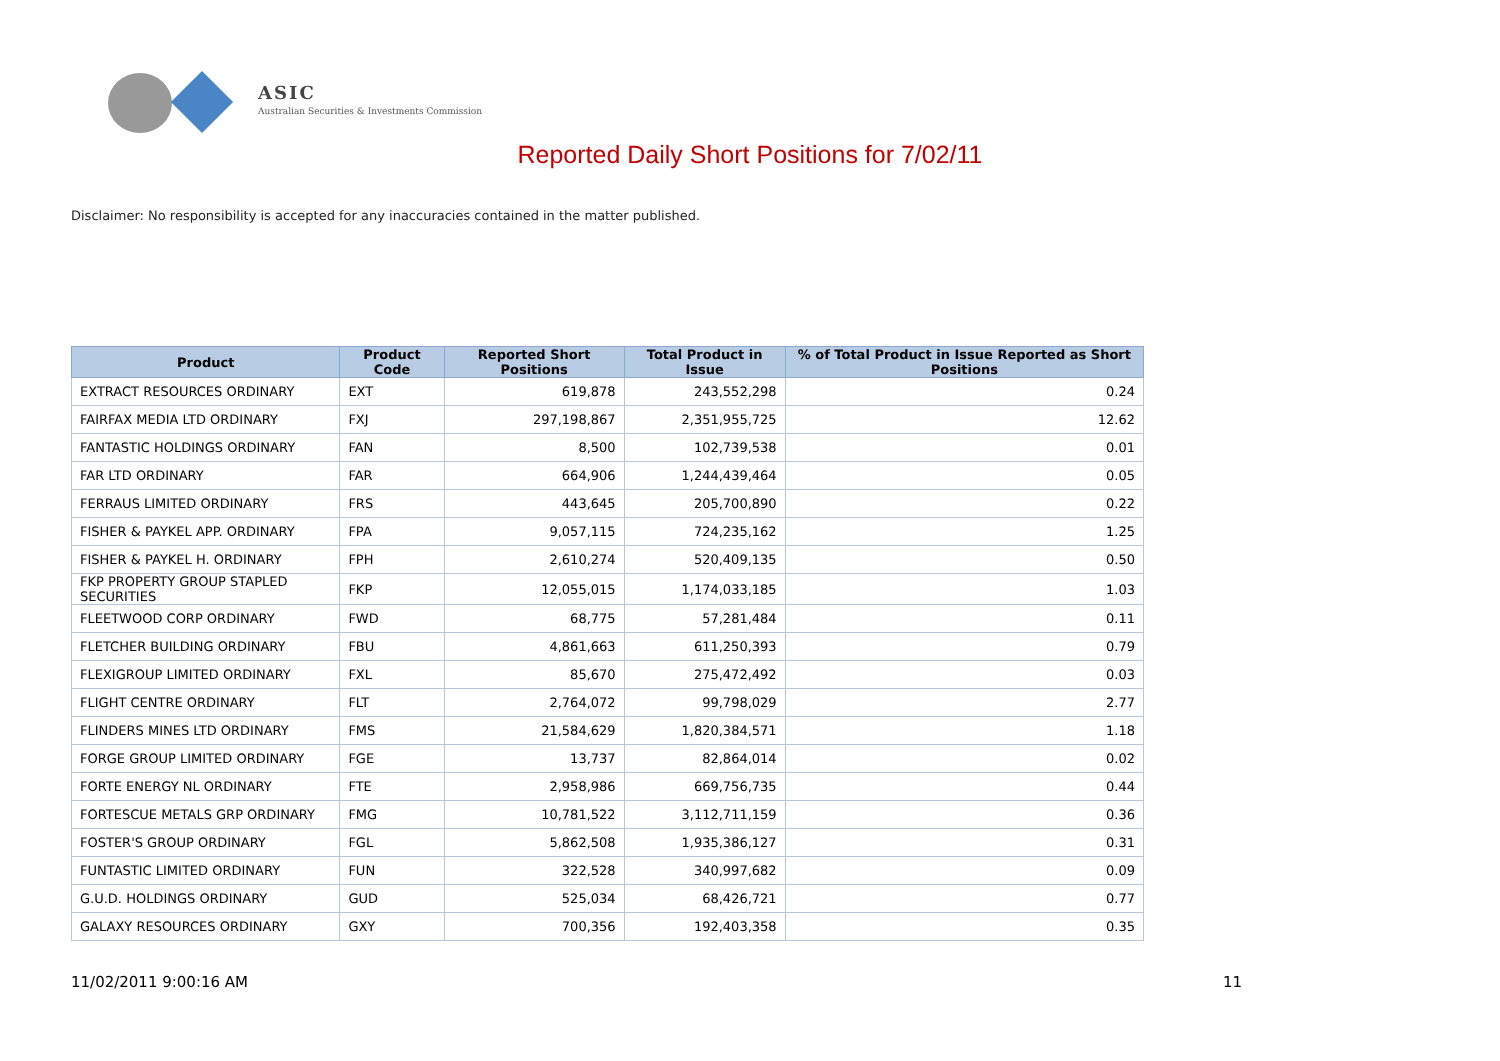ASIC
Australian Securities & Investments Commission
Reported Daily Short Positions for 7/02/11
Disclaimer: No responsibility is accepted for any inaccuracies contained in the matter published.
| Product | Product Code | Reported Short Positions | Total Product in Issue | % of Total Product in Issue Reported as Short Positions |
| --- | --- | --- | --- | --- |
| EXTRACT RESOURCES ORDINARY | EXT | 619,878 | 243,552,298 | 0.24 |
| FAIRFAX MEDIA LTD ORDINARY | FXJ | 297,198,867 | 2,351,955,725 | 12.62 |
| FANTASTIC HOLDINGS ORDINARY | FAN | 8,500 | 102,739,538 | 0.01 |
| FAR LTD ORDINARY | FAR | 664,906 | 1,244,439,464 | 0.05 |
| FERRAUS LIMITED ORDINARY | FRS | 443,645 | 205,700,890 | 0.22 |
| FISHER & PAYKEL APP. ORDINARY | FPA | 9,057,115 | 724,235,162 | 1.25 |
| FISHER & PAYKEL H. ORDINARY | FPH | 2,610,274 | 520,409,135 | 0.50 |
| FKP PROPERTY GROUP STAPLED SECURITIES | FKP | 12,055,015 | 1,174,033,185 | 1.03 |
| FLEETWOOD CORP ORDINARY | FWD | 68,775 | 57,281,484 | 0.11 |
| FLETCHER BUILDING ORDINARY | FBU | 4,861,663 | 611,250,393 | 0.79 |
| FLEXIGROUP LIMITED ORDINARY | FXL | 85,670 | 275,472,492 | 0.03 |
| FLIGHT CENTRE ORDINARY | FLT | 2,764,072 | 99,798,029 | 2.77 |
| FLINDERS MINES LTD ORDINARY | FMS | 21,584,629 | 1,820,384,571 | 1.18 |
| FORGE GROUP LIMITED ORDINARY | FGE | 13,737 | 82,864,014 | 0.02 |
| FORTE ENERGY NL ORDINARY | FTE | 2,958,986 | 669,756,735 | 0.44 |
| FORTESCUE METALS GRP ORDINARY | FMG | 10,781,522 | 3,112,711,159 | 0.36 |
| FOSTER'S GROUP ORDINARY | FGL | 5,862,508 | 1,935,386,127 | 0.31 |
| FUNTASTIC LIMITED ORDINARY | FUN | 322,528 | 340,997,682 | 0.09 |
| G.U.D. HOLDINGS ORDINARY | GUD | 525,034 | 68,426,721 | 0.77 |
| GALAXY RESOURCES ORDINARY | GXY | 700,356 | 192,403,358 | 0.35 |
11/02/2011 9:00:16 AM 11